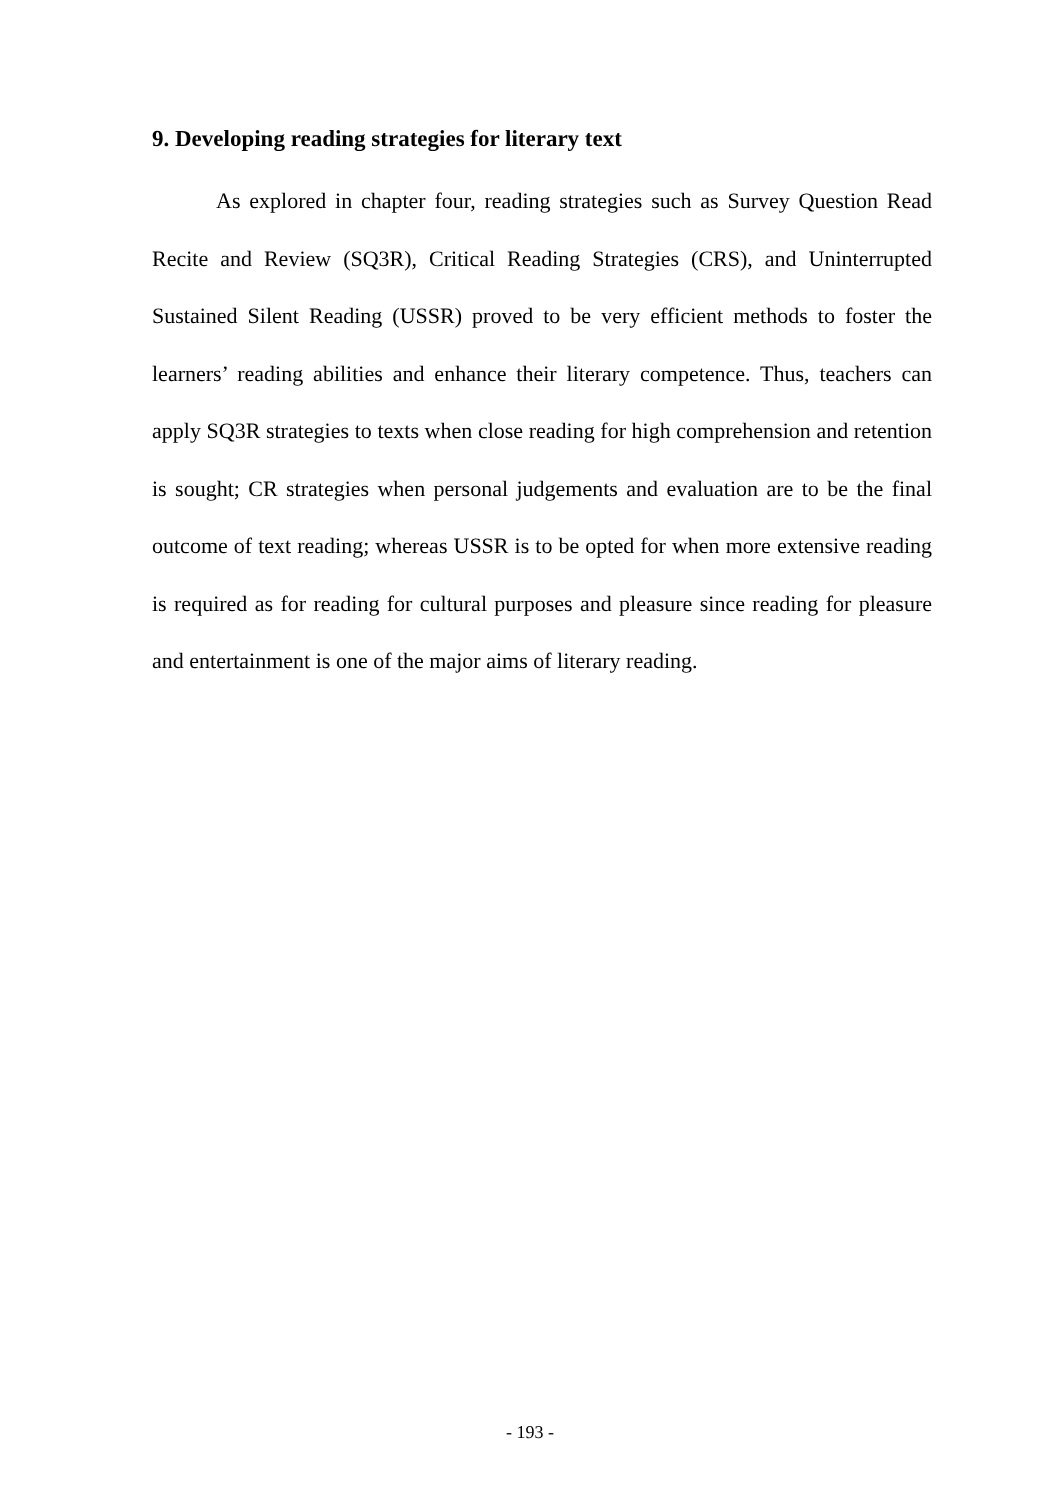9. Developing reading strategies for literary text
As explored in chapter four, reading strategies such as Survey Question Read Recite and Review (SQ3R), Critical Reading Strategies (CRS), and Uninterrupted Sustained Silent Reading (USSR) proved to be very efficient methods to foster the learners’ reading abilities and enhance their literary competence. Thus, teachers can apply SQ3R strategies to texts when close reading for high comprehension and retention is sought; CR strategies when personal judgements and evaluation are to be the final outcome of text reading; whereas USSR is to be opted for when more extensive reading is required as for reading for cultural purposes and pleasure since reading for pleasure and entertainment is one of the major aims of literary reading.
- 193 -